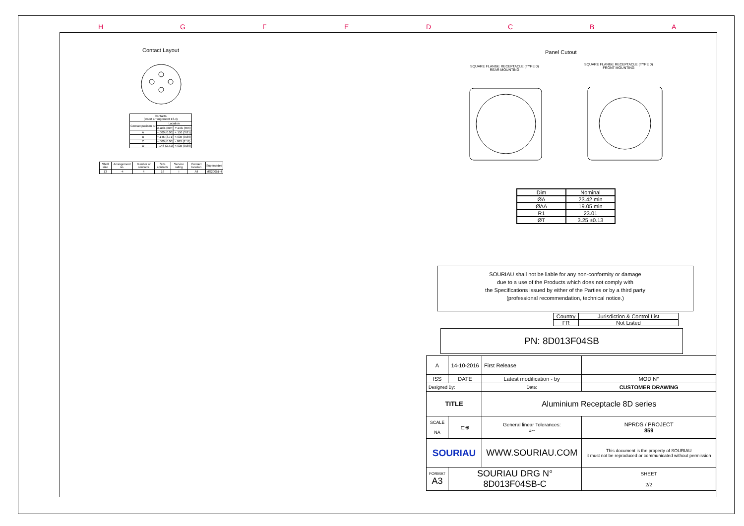H G F E D C B A
Contact Layout
| Contacts (Insert arrangement 13-4) | | |
| --- | --- | --- |
| Contact position ID | Location | |
| | X-axis (mm) | Y-axis (mm) |
| A | +.000 (0.00) | +.150 (3.81) |
| B | +.146 (3.71) | +.035 (0.89) |
| C | +.000 (0.00) | -.083 (2.11) |
| D | -.146 (3.71) | +.035 (0.89) |
| Shell size | Arrangement no. | Number of contacts | Size contacts | Service rating | Contact location | Supersedes |
| --- | --- | --- | --- | --- | --- | --- |
| 13 | -4 | 4 | 16 | I | All | MS20051-4 |
Panel Cutout
SQUARE FLANGE RECEPTACLE (TYPE 0)
REAR MOUNTING
SQUARE FLANGE RECEPTACLE (TYPE 0)
FRONT MOUNTING
| Dim | Nominal |
| --- | --- |
| ØA | 23.42 min |
| ØAA | 19.05 min |
| R1 | 23.01 |
| ØT | 3.25 ±0.13 |
SOURIAU shall not be liable for any non-conformity or damage
due to a use of the Products which does not comply with
the Specifications issued by either of the Parties or by a third party
(professional recommendation, technical notice.)
| Country | Jurisdiction & Control List |
| FR | Not Listed |
PN: 8D013F04SB
| A | 14-10-2016 | First Release | | | |
| ISS | DATE | Latest modification - by | | | MOD N° |
| Designed By: | | Date: | | CUSTOMER DRAWING | |
| TITLE | | Aluminium Receptacle 8D series | | | |
| SCALE NA | ⊏⊕ | | General linear Tolerances: ±-- | NPRDS / PROJECT 859 | |
| SOURIAU | | WWW.SOURIAU.COM | | This document is the property of SOURIAU it must not be reproduced or communicated without permission | |
| FORMAT A3 | SOURIAU DRG N° 8D013F04SB-C | | | | SHEET 2/2 |